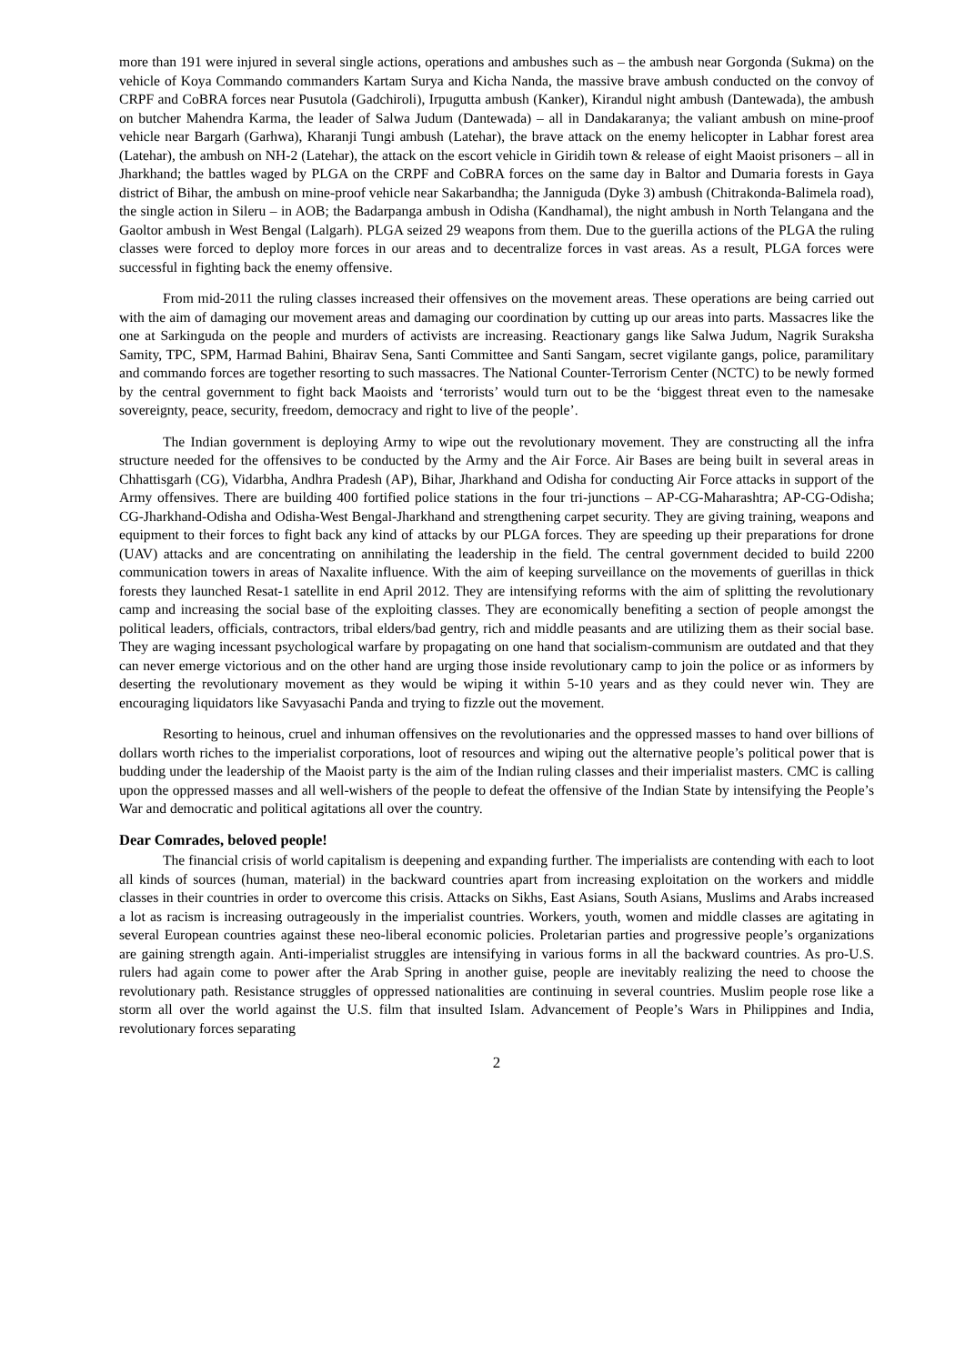more than 191 were injured in several single actions, operations and ambushes such as – the ambush near Gorgonda (Sukma) on the vehicle of Koya Commando commanders Kartam Surya and Kicha Nanda, the massive brave ambush conducted on the convoy of CRPF and CoBRA forces near Pusutola (Gadchiroli), Irpugutta ambush (Kanker), Kirandul night ambush (Dantewada), the ambush on butcher Mahendra Karma, the leader of Salwa Judum (Dantewada) – all in Dandakaranya; the valiant ambush on mine-proof vehicle near Bargarh (Garhwa), Kharanji Tungi ambush (Latehar), the brave attack on the enemy helicopter in Labhar forest area (Latehar), the ambush on NH-2 (Latehar), the attack on the escort vehicle in Giridih town & release of eight Maoist prisoners – all in Jharkhand; the battles waged by PLGA on the CRPF and CoBRA forces on the same day in Baltor and Dumaria forests in Gaya district of Bihar, the ambush on mine-proof vehicle near Sakarbandha; the Janniguda (Dyke 3) ambush (Chitrakonda-Balimela road), the single action in Sileru – in AOB; the Badarpanga ambush in Odisha (Kandhamal), the night ambush in North Telangana and the Gaoltor ambush in West Bengal (Lalgarh). PLGA seized 29 weapons from them. Due to the guerilla actions of the PLGA the ruling classes were forced to deploy more forces in our areas and to decentralize forces in vast areas. As a result, PLGA forces were successful in fighting back the enemy offensive.
From mid-2011 the ruling classes increased their offensives on the movement areas. These operations are being carried out with the aim of damaging our movement areas and damaging our coordination by cutting up our areas into parts. Massacres like the one at Sarkinguda on the people and murders of activists are increasing. Reactionary gangs like Salwa Judum, Nagrik Suraksha Samity, TPC, SPM, Harmad Bahini, Bhairav Sena, Santi Committee and Santi Sangam, secret vigilante gangs, police, paramilitary and commando forces are together resorting to such massacres. The National Counter-Terrorism Center (NCTC) to be newly formed by the central government to fight back Maoists and ‘terrorists’ would turn out to be the ‘biggest threat even to the namesake sovereignty, peace, security, freedom, democracy and right to live of the people’.
The Indian government is deploying Army to wipe out the revolutionary movement. They are constructing all the infra structure needed for the offensives to be conducted by the Army and the Air Force. Air Bases are being built in several areas in Chhattisgarh (CG), Vidarbha, Andhra Pradesh (AP), Bihar, Jharkhand and Odisha for conducting Air Force attacks in support of the Army offensives. There are building 400 fortified police stations in the four tri-junctions – AP-CG-Maharashtra; AP-CG-Odisha; CG-Jharkhand-Odisha and Odisha-West Bengal-Jharkhand and strengthening carpet security. They are giving training, weapons and equipment to their forces to fight back any kind of attacks by our PLGA forces. They are speeding up their preparations for drone (UAV) attacks and are concentrating on annihilating the leadership in the field. The central government decided to build 2200 communication towers in areas of Naxalite influence. With the aim of keeping surveillance on the movements of guerillas in thick forests they launched Resat-1 satellite in end April 2012. They are intensifying reforms with the aim of splitting the revolutionary camp and increasing the social base of the exploiting classes. They are economically benefiting a section of people amongst the political leaders, officials, contractors, tribal elders/bad gentry, rich and middle peasants and are utilizing them as their social base. They are waging incessant psychological warfare by propagating on one hand that socialism-communism are outdated and that they can never emerge victorious and on the other hand are urging those inside revolutionary camp to join the police or as informers by deserting the revolutionary movement as they would be wiping it within 5-10 years and as they could never win. They are encouraging liquidators like Savyasachi Panda and trying to fizzle out the movement.
Resorting to heinous, cruel and inhuman offensives on the revolutionaries and the oppressed masses to hand over billions of dollars worth riches to the imperialist corporations, loot of resources and wiping out the alternative people’s political power that is budding under the leadership of the Maoist party is the aim of the Indian ruling classes and their imperialist masters. CMC is calling upon the oppressed masses and all well-wishers of the people to defeat the offensive of the Indian State by intensifying the People’s War and democratic and political agitations all over the country.
Dear Comrades, beloved people!
The financial crisis of world capitalism is deepening and expanding further. The imperialists are contending with each to loot all kinds of sources (human, material) in the backward countries apart from increasing exploitation on the workers and middle classes in their countries in order to overcome this crisis. Attacks on Sikhs, East Asians, South Asians, Muslims and Arabs increased a lot as racism is increasing outrageously in the imperialist countries. Workers, youth, women and middle classes are agitating in several European countries against these neo-liberal economic policies. Proletarian parties and progressive people’s organizations are gaining strength again. Anti-imperialist struggles are intensifying in various forms in all the backward countries. As pro-U.S. rulers had again come to power after the Arab Spring in another guise, people are inevitably realizing the need to choose the revolutionary path. Resistance struggles of oppressed nationalities are continuing in several countries. Muslim people rose like a storm all over the world against the U.S. film that insulted Islam. Advancement of People’s Wars in Philippines and India, revolutionary forces separating
2